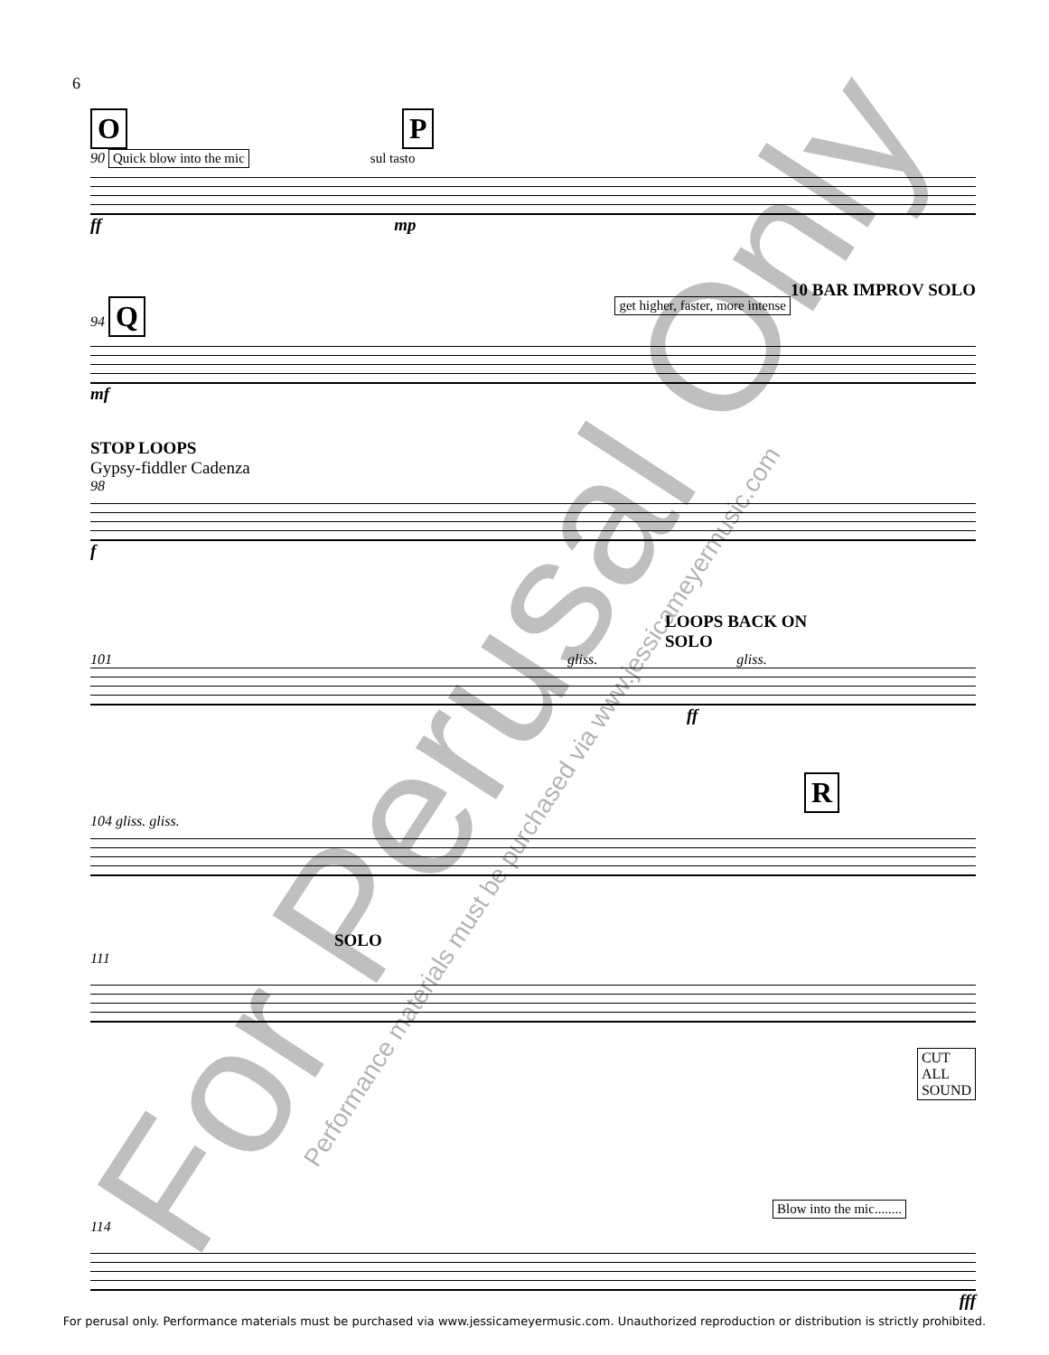6
O P
90 Quick blow into the mic sul tasto
ff mp
10 BAR IMPROV SOLO
94 Q get higher, faster, more intense
mf
STOP LOOPS
Gypsy-fiddler Cadenza
98
f
LOOPS BACK ON
SOLO
101 gliss. gliss.
ff
R
104 gliss. gliss.
SOLO
111
CUT
ALL
SOUND
Blow into the mic........
114
fff
For Perusal Only
Performance materials must be purchased via www.jessicameyermusic.com
For perusal only. Performance materials must be purchased via www.jessicameyermusic.com. Unauthorized reproduction or distribution is strictly prohibited.